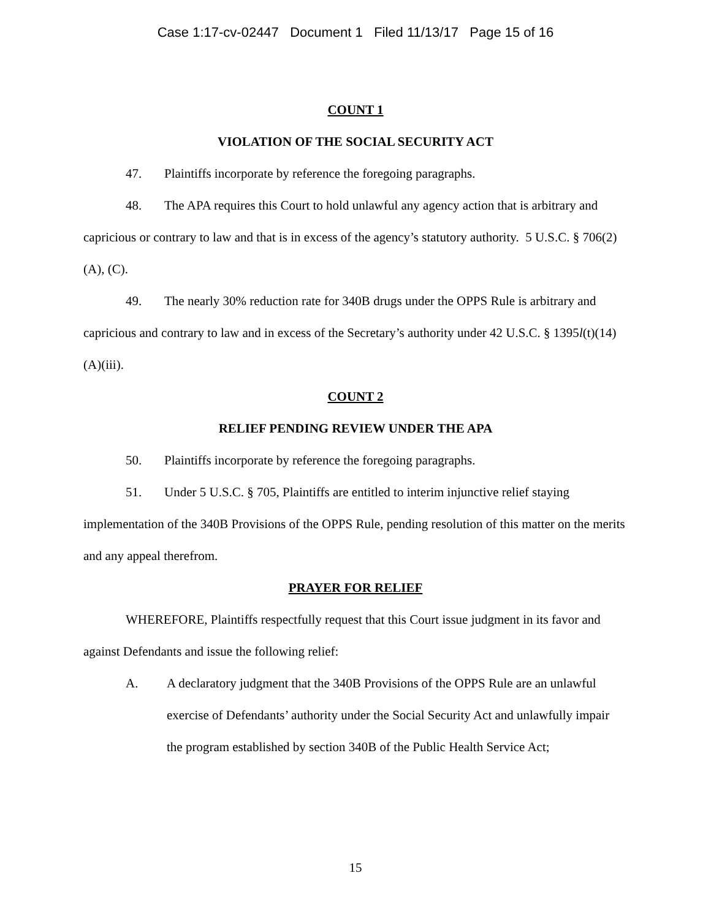Case 1:17-cv-02447 Document 1 Filed 11/13/17 Page 15 of 16
COUNT 1
VIOLATION OF THE SOCIAL SECURITY ACT
47. Plaintiffs incorporate by reference the foregoing paragraphs.
48. The APA requires this Court to hold unlawful any agency action that is arbitrary and capricious or contrary to law and that is in excess of the agency’s statutory authority. 5 U.S.C. § 706(2)(A), (C).
49. The nearly 30% reduction rate for 340B drugs under the OPPS Rule is arbitrary and capricious and contrary to law and in excess of the Secretary’s authority under 42 U.S.C. § 1395l(t)(14)(A)(iii).
COUNT 2
RELIEF PENDING REVIEW UNDER THE APA
50. Plaintiffs incorporate by reference the foregoing paragraphs.
51. Under 5 U.S.C. § 705, Plaintiffs are entitled to interim injunctive relief staying implementation of the 340B Provisions of the OPPS Rule, pending resolution of this matter on the merits and any appeal therefrom.
PRAYER FOR RELIEF
WHEREFORE, Plaintiffs respectfully request that this Court issue judgment in its favor and against Defendants and issue the following relief:
A. A declaratory judgment that the 340B Provisions of the OPPS Rule are an unlawful exercise of Defendants’ authority under the Social Security Act and unlawfully impair the program established by section 340B of the Public Health Service Act;
15